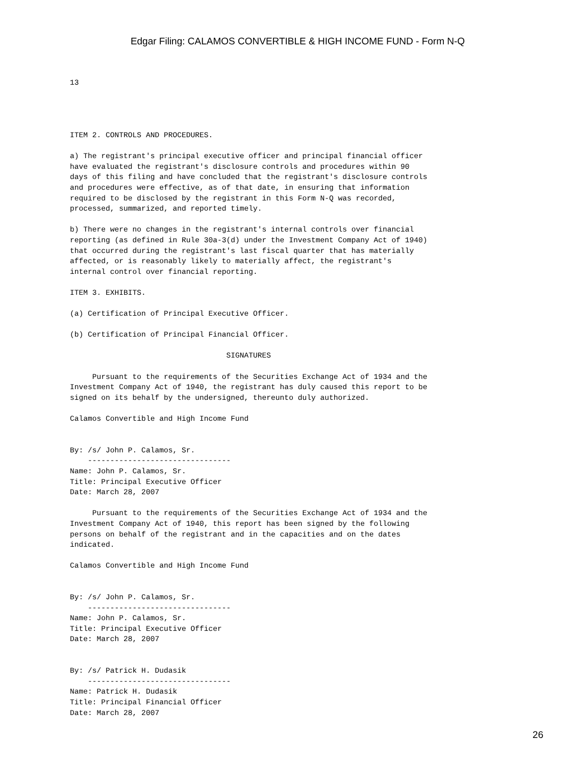Edgar Filing: CALAMOS CONVERTIBLE & HIGH INCOME FUND - Form N-Q
13




ITEM 2. CONTROLS AND PROCEDURES.

a) The registrant's principal executive officer and principal financial officer
have evaluated the registrant's disclosure controls and procedures within 90
days of this filing and have concluded that the registrant's disclosure controls
and procedures were effective, as of that date, in ensuring that information
required to be disclosed by the registrant in this Form N-Q was recorded,
processed, summarized, and reported timely.

b) There were no changes in the registrant's internal controls over financial
reporting (as defined in Rule 30a-3(d) under the Investment Company Act of 1940)
that occurred during the registrant's last fiscal quarter that has materially
affected, or is reasonably likely to materially affect, the registrant's
internal control over financial reporting.

ITEM 3. EXHIBITS.

(a) Certification of Principal Executive Officer.

(b) Certification of Principal Financial Officer.

                                   SIGNATURES

     Pursuant to the requirements of the Securities Exchange Act of 1934 and the
Investment Company Act of 1940, the registrant has duly caused this report to be
signed on its behalf by the undersigned, thereunto duly authorized.

Calamos Convertible and High Income Fund


By: /s/ John P. Calamos, Sr.
    --------------------------------
Name: John P. Calamos, Sr.
Title: Principal Executive Officer
Date: March 28, 2007

     Pursuant to the requirements of the Securities Exchange Act of 1934 and the
Investment Company Act of 1940, this report has been signed by the following
persons on behalf of the registrant and in the capacities and on the dates
indicated.

Calamos Convertible and High Income Fund


By: /s/ John P. Calamos, Sr.
    --------------------------------
Name: John P. Calamos, Sr.
Title: Principal Executive Officer
Date: March 28, 2007


By: /s/ Patrick H. Dudasik
    --------------------------------
Name: Patrick H. Dudasik
Title: Principal Financial Officer
Date: March 28, 2007
26